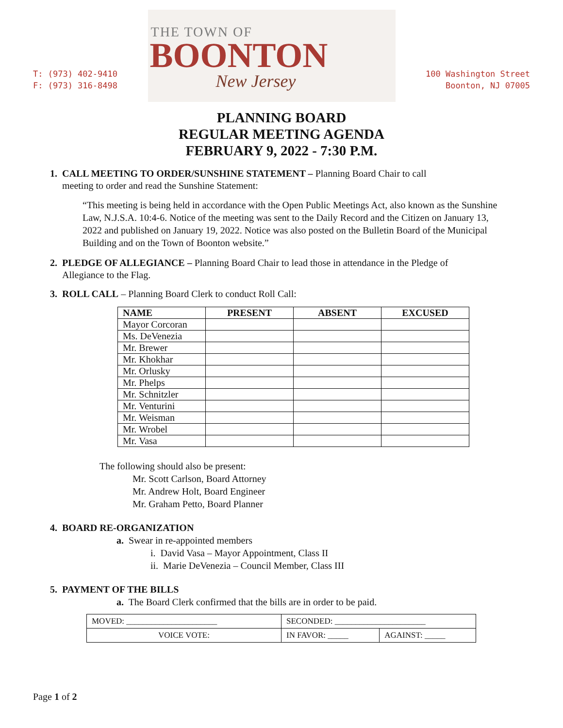T: (973) 402-9410
F: (973) 316-8498
THE TOWN OF
BOONTON
New Jersey
100 Washington Street
Boonton, NJ 07005
PLANNING BOARD
REGULAR MEETING AGENDA
FEBRUARY 9, 2022 - 7:30 P.M.
1. CALL MEETING TO ORDER/SUNSHINE STATEMENT – Planning Board Chair to call
meeting to order and read the Sunshine Statement:
“This meeting is being held in accordance with the Open Public Meetings Act, also known as the Sunshine Law, N.J.S.A. 10:4-6. Notice of the meeting was sent to the Daily Record and the Citizen on January 13, 2022 and published on January 19, 2022. Notice was also posted on the Bulletin Board of the Municipal Building and on the Town of Boonton website.”
2. PLEDGE OF ALLEGIANCE – Planning Board Chair to lead those in attendance in the Pledge of
Allegiance to the Flag.
3. ROLL CALL – Planning Board Clerk to conduct Roll Call:
| NAME | PRESENT | ABSENT | EXCUSED |
| --- | --- | --- | --- |
| Mayor Corcoran | | | |
| Ms. DeVenezia | | | |
| Mr. Brewer | | | |
| Mr. Khokhar | | | |
| Mr. Orlusky | | | |
| Mr. Phelps | | | |
| Mr. Schnitzler | | | |
| Mr. Venturini | | | |
| Mr. Weisman | | | |
| Mr. Wrobel | | | |
| Mr. Vasa | | | |
The following should also be present:
Mr. Scott Carlson, Board Attorney
Mr. Andrew Holt, Board Engineer
Mr. Graham Petto, Board Planner
4. BOARD RE-ORGANIZATION
a. Swear in re-appointed members
i. David Vasa – Mayor Appointment, Class II
ii. Marie DeVenezia – Council Member, Class III
5. PAYMENT OF THE BILLS
a. The Board Clerk confirmed that the bills are in order to be paid.
| MOVED: ______________________ | SECONDED: ______________________ | |
| VOICE VOTE: | IN FAVOR: _____ | AGAINST: _____ |
Page 1 of 2